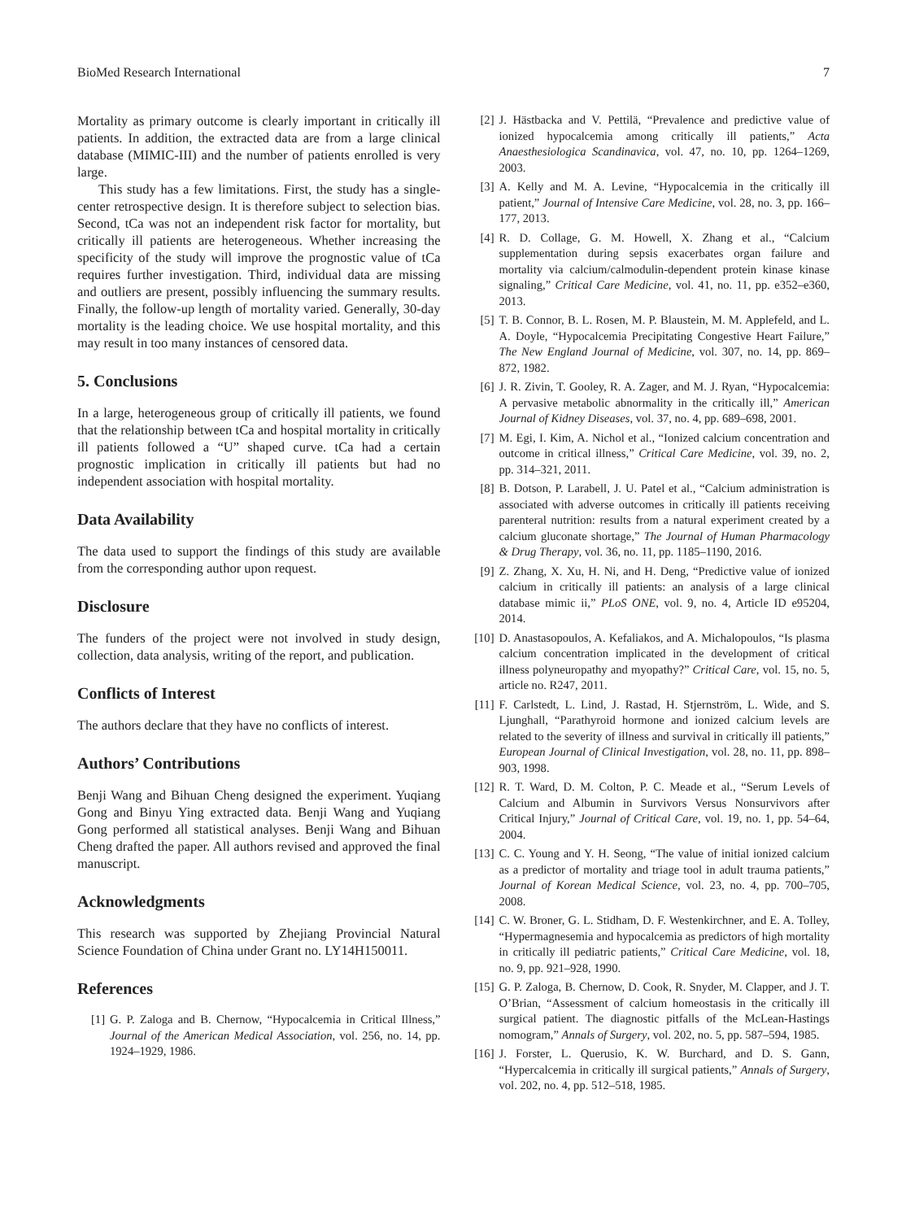BioMed Research International 7
Mortality as primary outcome is clearly important in critically ill patients. In addition, the extracted data are from a large clinical database (MIMIC-III) and the number of patients enrolled is very large.
This study has a few limitations. First, the study has a single-center retrospective design. It is therefore subject to selection bias. Second, tCa was not an independent risk factor for mortality, but critically ill patients are heterogeneous. Whether increasing the specificity of the study will improve the prognostic value of tCa requires further investigation. Third, individual data are missing and outliers are present, possibly influencing the summary results. Finally, the follow-up length of mortality varied. Generally, 30-day mortality is the leading choice. We use hospital mortality, and this may result in too many instances of censored data.
5. Conclusions
In a large, heterogeneous group of critically ill patients, we found that the relationship between tCa and hospital mortality in critically ill patients followed a “U” shaped curve. tCa had a certain prognostic implication in critically ill patients but had no independent association with hospital mortality.
Data Availability
The data used to support the findings of this study are available from the corresponding author upon request.
Disclosure
The funders of the project were not involved in study design, collection, data analysis, writing of the report, and publication.
Conflicts of Interest
The authors declare that they have no conflicts of interest.
Authors’ Contributions
Benji Wang and Bihuan Cheng designed the experiment. Yuqiang Gong and Binyu Ying extracted data. Benji Wang and Yuqiang Gong performed all statistical analyses. Benji Wang and Bihuan Cheng drafted the paper. All authors revised and approved the final manuscript.
Acknowledgments
This research was supported by Zhejiang Provincial Natural Science Foundation of China under Grant no. LY14H150011.
References
[1] G. P. Zaloga and B. Chernow, “Hypocalcemia in Critical Illness,” Journal of the American Medical Association, vol. 256, no. 14, pp. 1924–1929, 1986.
[2] J. Hästbacka and V. Pettilä, “Prevalence and predictive value of ionized hypocalcemia among critically ill patients,” Acta Anaesthesiologica Scandinavica, vol. 47, no. 10, pp. 1264–1269, 2003.
[3] A. Kelly and M. A. Levine, “Hypocalcemia in the critically ill patient,” Journal of Intensive Care Medicine, vol. 28, no. 3, pp. 166–177, 2013.
[4] R. D. Collage, G. M. Howell, X. Zhang et al., “Calcium supplementation during sepsis exacerbates organ failure and mortality via calcium/calmodulin-dependent protein kinase kinase signaling,” Critical Care Medicine, vol. 41, no. 11, pp. e352–e360, 2013.
[5] T. B. Connor, B. L. Rosen, M. P. Blaustein, M. M. Applefeld, and L. A. Doyle, “Hypocalcemia Precipitating Congestive Heart Failure,” The New England Journal of Medicine, vol. 307, no. 14, pp. 869–872, 1982.
[6] J. R. Zivin, T. Gooley, R. A. Zager, and M. J. Ryan, “Hypocalcemia: A pervasive metabolic abnormality in the critically ill,” American Journal of Kidney Diseases, vol. 37, no. 4, pp. 689–698, 2001.
[7] M. Egi, I. Kim, A. Nichol et al., “Ionized calcium concentration and outcome in critical illness,” Critical Care Medicine, vol. 39, no. 2, pp. 314–321, 2011.
[8] B. Dotson, P. Larabell, J. U. Patel et al., “Calcium administration is associated with adverse outcomes in critically ill patients receiving parenteral nutrition: results from a natural experiment created by a calcium gluconate shortage,” The Journal of Human Pharmacology & Drug Therapy, vol. 36, no. 11, pp. 1185–1190, 2016.
[9] Z. Zhang, X. Xu, H. Ni, and H. Deng, “Predictive value of ionized calcium in critically ill patients: an analysis of a large clinical database mimic ii,” PLoS ONE, vol. 9, no. 4, Article ID e95204, 2014.
[10] D. Anastasopoulos, A. Kefaliakos, and A. Michalopoulos, “Is plasma calcium concentration implicated in the development of critical illness polyneuropathy and myopathy?” Critical Care, vol. 15, no. 5, article no. R247, 2011.
[11] F. Carlstedt, L. Lind, J. Rastad, H. Stjernström, L. Wide, and S. Ljunghall, “Parathyroid hormone and ionized calcium levels are related to the severity of illness and survival in critically ill patients,” European Journal of Clinical Investigation, vol. 28, no. 11, pp. 898–903, 1998.
[12] R. T. Ward, D. M. Colton, P. C. Meade et al., “Serum Levels of Calcium and Albumin in Survivors Versus Nonsurvivors after Critical Injury,” Journal of Critical Care, vol. 19, no. 1, pp. 54–64, 2004.
[13] C. C. Young and Y. H. Seong, “The value of initial ionized calcium as a predictor of mortality and triage tool in adult trauma patients,” Journal of Korean Medical Science, vol. 23, no. 4, pp. 700–705, 2008.
[14] C. W. Broner, G. L. Stidham, D. F. Westenkirchner, and E. A. Tolley, “Hypermagnesemia and hypocalcemia as predictors of high mortality in critically ill pediatric patients,” Critical Care Medicine, vol. 18, no. 9, pp. 921–928, 1990.
[15] G. P. Zaloga, B. Chernow, D. Cook, R. Snyder, M. Clapper, and J. T. O’Brian, “Assessment of calcium homeostasis in the critically ill surgical patient. The diagnostic pitfalls of the McLean-Hastings nomogram,” Annals of Surgery, vol. 202, no. 5, pp. 587–594, 1985.
[16] J. Forster, L. Querusio, K. W. Burchard, and D. S. Gann, “Hypercalcemia in critically ill surgical patients,” Annals of Surgery, vol. 202, no. 4, pp. 512–518, 1985.